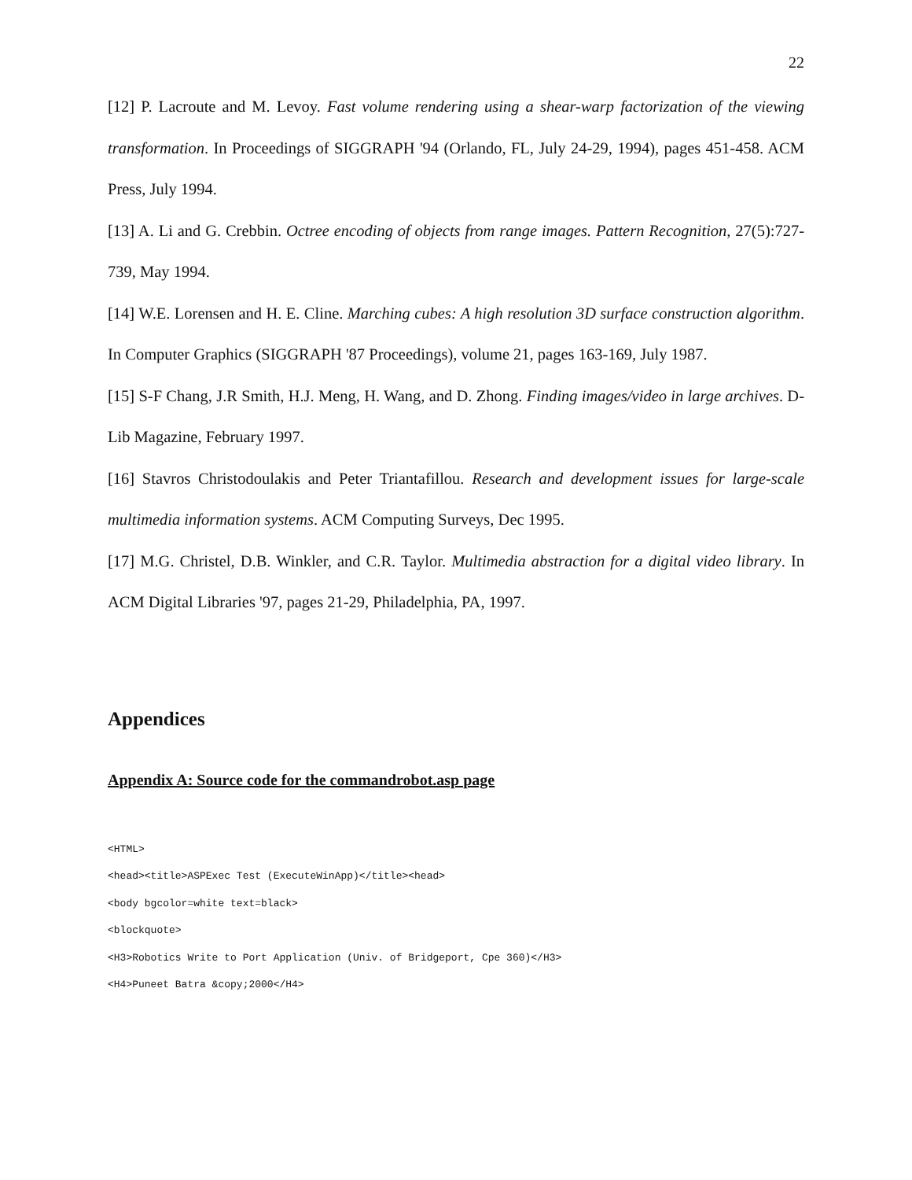22
[12] P. Lacroute and M. Levoy. Fast volume rendering using a shear-warp factorization of the viewing transformation. In Proceedings of SIGGRAPH '94 (Orlando, FL, July 24-29, 1994), pages 451-458. ACM Press, July 1994.
[13] A. Li and G. Crebbin. Octree encoding of objects from range images. Pattern Recognition, 27(5):727-739, May 1994.
[14] W.E. Lorensen and H. E. Cline. Marching cubes: A high resolution 3D surface construction algorithm. In Computer Graphics (SIGGRAPH '87 Proceedings), volume 21, pages 163-169, July 1987.
[15] S-F Chang, J.R Smith, H.J. Meng, H. Wang, and D. Zhong. Finding images/video in large archives. D-Lib Magazine, February 1997.
[16] Stavros Christodoulakis and Peter Triantafillou. Research and development issues for large-scale multimedia information systems. ACM Computing Surveys, Dec 1995.
[17] M.G. Christel, D.B. Winkler, and C.R. Taylor. Multimedia abstraction for a digital video library. In ACM Digital Libraries '97, pages 21-29, Philadelphia, PA, 1997.
Appendices
Appendix A: Source code for the commandrobot.asp page
<HTML>
<head><title>ASPExec Test (ExecuteWinApp)</title><head>
<body bgcolor=white text=black>
<blockquote>
<H3>Robotics Write to Port Application (Univ. of Bridgeport, Cpe 360)</H3>
<H4>Puneet Batra &copy;2000</H4>